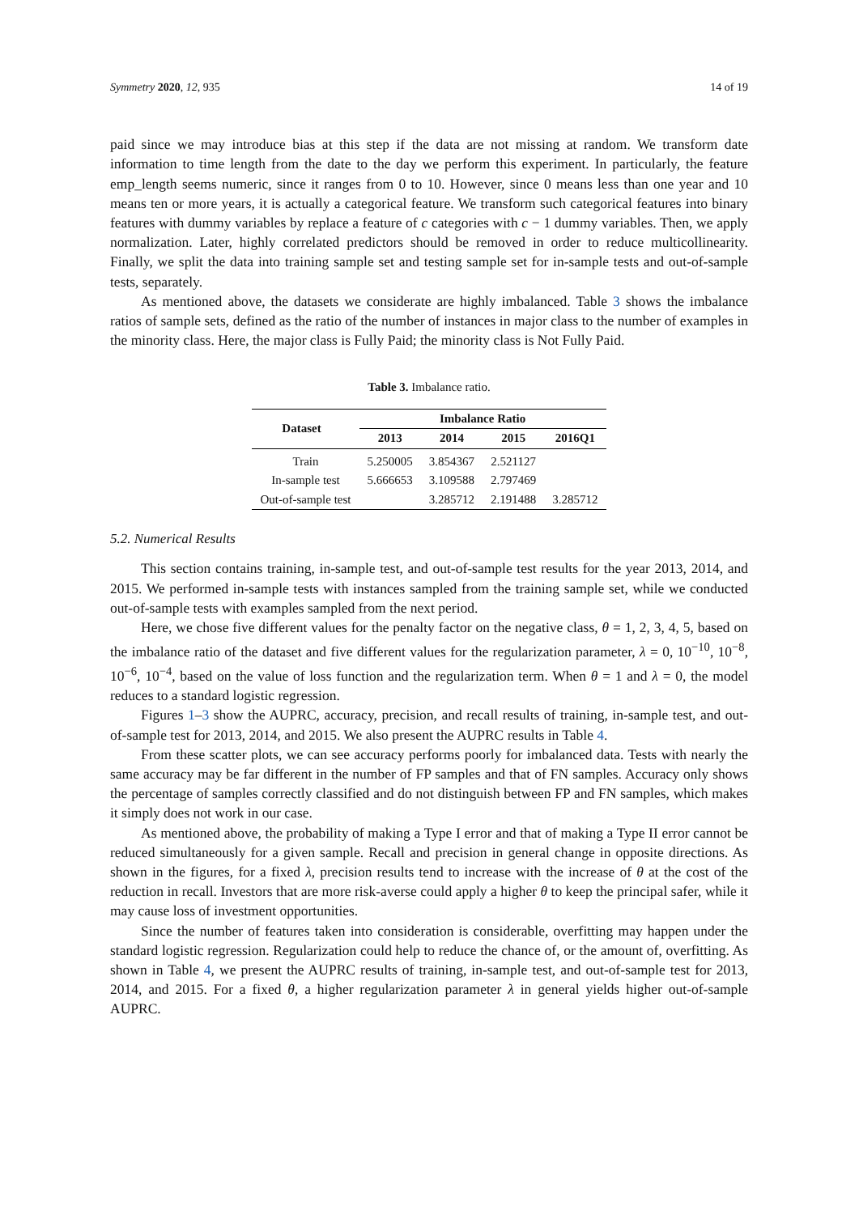Symmetry 2020, 12, 935 14 of 19
paid since we may introduce bias at this step if the data are not missing at random. We transform date information to time length from the date to the day we perform this experiment. In particularly, the feature emp_length seems numeric, since it ranges from 0 to 10. However, since 0 means less than one year and 10 means ten or more years, it is actually a categorical feature. We transform such categorical features into binary features with dummy variables by replace a feature of c categories with c − 1 dummy variables. Then, we apply normalization. Later, highly correlated predictors should be removed in order to reduce multicollinearity. Finally, we split the data into training sample set and testing sample set for in-sample tests and out-of-sample tests, separately.
As mentioned above, the datasets we considerate are highly imbalanced. Table 3 shows the imbalance ratios of sample sets, defined as the ratio of the number of instances in major class to the number of examples in the minority class. Here, the major class is Fully Paid; the minority class is Not Fully Paid.
Table 3. Imbalance ratio.
| Dataset | Imbalance Ratio | | | |
| --- | --- | --- | --- | --- |
| | 2013 | 2014 | 2015 | 2016Q1 |
| Train | 5.250005 | 3.854367 | 2.521127 | |
| In-sample test | 5.666653 | 3.109588 | 2.797469 | |
| Out-of-sample test | | 3.285712 | 2.191488 | 3.285712 |
5.2. Numerical Results
This section contains training, in-sample test, and out-of-sample test results for the year 2013, 2014, and 2015. We performed in-sample tests with instances sampled from the training sample set, while we conducted out-of-sample tests with examples sampled from the next period.
Here, we chose five different values for the penalty factor on the negative class, θ = 1, 2, 3, 4, 5, based on the imbalance ratio of the dataset and five different values for the regularization parameter, λ = 0, 10<sup>−10</sup>, 10<sup>−8</sup>, 10<sup>−6</sup>, 10<sup>−4</sup>, based on the value of loss function and the regularization term. When θ = 1 and λ = 0, the model reduces to a standard logistic regression.
Figures 1–3 show the AUPRC, accuracy, precision, and recall results of training, in-sample test, and out-of-sample test for 2013, 2014, and 2015. We also present the AUPRC results in Table 4.
From these scatter plots, we can see accuracy performs poorly for imbalanced data. Tests with nearly the same accuracy may be far different in the number of FP samples and that of FN samples. Accuracy only shows the percentage of samples correctly classified and do not distinguish between FP and FN samples, which makes it simply does not work in our case.
As mentioned above, the probability of making a Type I error and that of making a Type II error cannot be reduced simultaneously for a given sample. Recall and precision in general change in opposite directions. As shown in the figures, for a fixed λ, precision results tend to increase with the increase of θ at the cost of the reduction in recall. Investors that are more risk-averse could apply a higher θ to keep the principal safer, while it may cause loss of investment opportunities.
Since the number of features taken into consideration is considerable, overfitting may happen under the standard logistic regression. Regularization could help to reduce the chance of, or the amount of, overfitting. As shown in Table 4, we present the AUPRC results of training, in-sample test, and out-of-sample test for 2013, 2014, and 2015. For a fixed θ, a higher regularization parameter λ in general yields higher out-of-sample AUPRC.